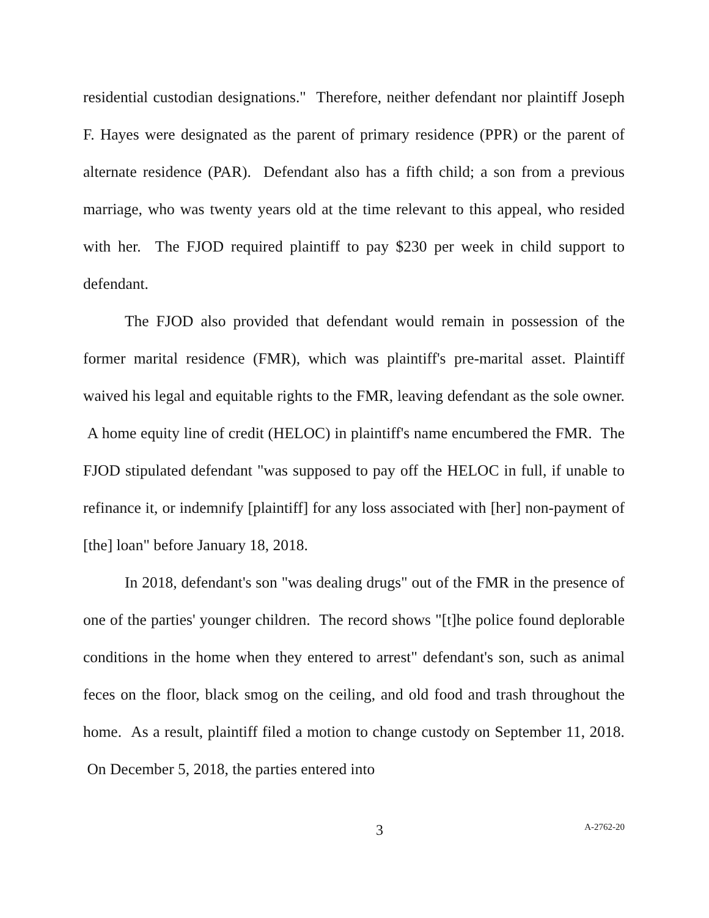residential custodian designations." Therefore, neither defendant nor plaintiff Joseph F. Hayes were designated as the parent of primary residence (PPR) or the parent of alternate residence (PAR). Defendant also has a fifth child; a son from a previous marriage, who was twenty years old at the time relevant to this appeal, who resided with her. The FJOD required plaintiff to pay $230 per week in child support to defendant.
The FJOD also provided that defendant would remain in possession of the former marital residence (FMR), which was plaintiff's pre-marital asset. Plaintiff waived his legal and equitable rights to the FMR, leaving defendant as the sole owner. A home equity line of credit (HELOC) in plaintiff's name encumbered the FMR. The FJOD stipulated defendant "was supposed to pay off the HELOC in full, if unable to refinance it, or indemnify [plaintiff] for any loss associated with [her] non-payment of [the] loan" before January 18, 2018.
In 2018, defendant's son "was dealing drugs" out of the FMR in the presence of one of the parties' younger children. The record shows "[t]he police found deplorable conditions in the home when they entered to arrest" defendant's son, such as animal feces on the floor, black smog on the ceiling, and old food and trash throughout the home. As a result, plaintiff filed a motion to change custody on September 11, 2018. On December 5, 2018, the parties entered into
3
A-2762-20